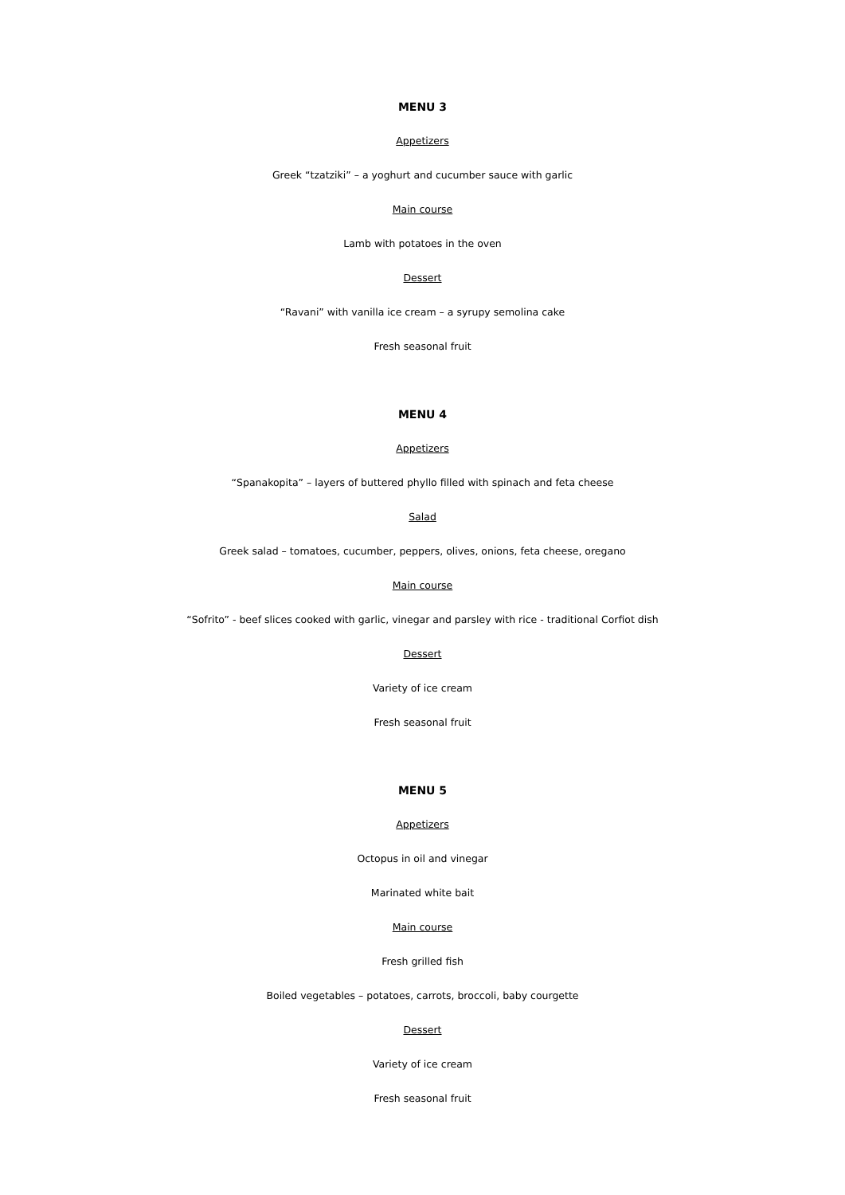MENU 3
Appetizers
Greek “tzatziki” – a yoghurt and cucumber sauce with garlic
Main course
Lamb with potatoes in the oven
Dessert
“Ravani” with vanilla ice cream – a syrupy semolina cake
Fresh seasonal fruit
MENU 4
Appetizers
“Spanakopita” – layers of buttered phyllo filled with spinach and feta cheese
Salad
Greek salad – tomatoes, cucumber, peppers, olives, onions, feta cheese, oregano
Main course
“Sofrito” - beef slices cooked with garlic, vinegar and parsley with rice - traditional Corfiot dish
Dessert
Variety of ice cream
Fresh seasonal fruit
MENU 5
Appetizers
Octopus in oil and vinegar
Marinated white bait
Main course
Fresh grilled fish
Boiled vegetables – potatoes, carrots, broccoli, baby courgette
Dessert
Variety of ice cream
Fresh seasonal fruit